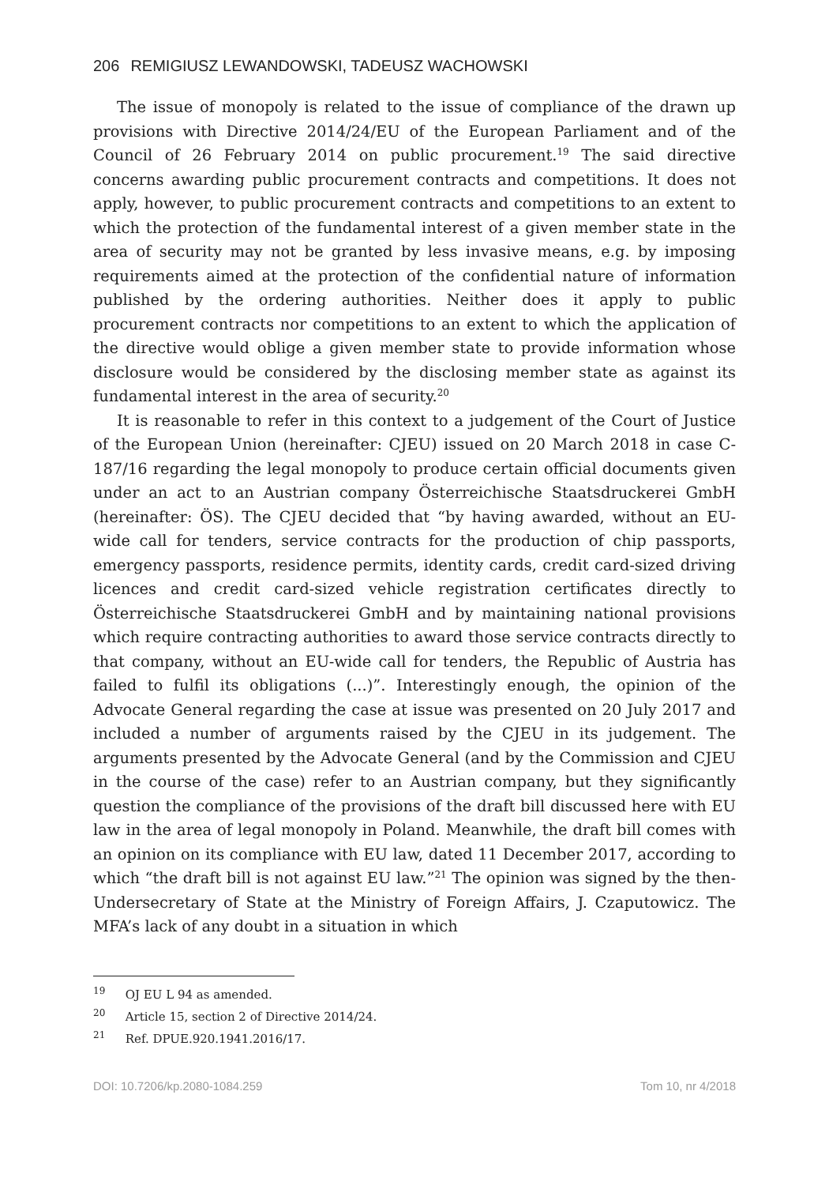206 REMIGIUSZ LEWANDOWSKI, TADEUSZ WACHOWSKI
The issue of monopoly is related to the issue of compliance of the drawn up provisions with Directive 2014/24/EU of the European Parliament and of the Council of 26 February 2014 on public procurement.<sup>19</sup> The said directive concerns awarding public procurement contracts and competitions. It does not apply, however, to public procurement contracts and competitions to an extent to which the protection of the fundamental interest of a given member state in the area of security may not be granted by less invasive means, e.g. by imposing requirements aimed at the protection of the confidential nature of information published by the ordering authorities. Neither does it apply to public procurement contracts nor competitions to an extent to which the application of the directive would oblige a given member state to provide information whose disclosure would be considered by the disclosing member state as against its fundamental interest in the area of security.<sup>20</sup>
It is reasonable to refer in this context to a judgement of the Court of Justice of the European Union (hereinafter: CJEU) issued on 20 March 2018 in case C-187/16 regarding the legal monopoly to produce certain official documents given under an act to an Austrian company Österreichische Staatsdruckerei GmbH (hereinafter: ÖS). The CJEU decided that “by having awarded, without an EU-wide call for tenders, service contracts for the production of chip passports, emergency passports, residence permits, identity cards, credit card-sized driving licences and credit card-sized vehicle registration certificates directly to Österreichische Staatsdruckerei GmbH and by maintaining national provisions which require contracting authorities to award those service contracts directly to that company, without an EU-wide call for tenders, the Republic of Austria has failed to fulfil its obligations (...)”. Interestingly enough, the opinion of the Advocate General regarding the case at issue was presented on 20 July 2017 and included a number of arguments raised by the CJEU in its judgement. The arguments presented by the Advocate General (and by the Commission and CJEU in the course of the case) refer to an Austrian company, but they significantly question the compliance of the provisions of the draft bill discussed here with EU law in the area of legal monopoly in Poland. Meanwhile, the draft bill comes with an opinion on its compliance with EU law, dated 11 December 2017, according to which “the draft bill is not against EU law.”<sup>21</sup> The opinion was signed by the then-Undersecretary of State at the Ministry of Foreign Affairs, J. Czaputowicz. The MFA’s lack of any doubt in a situation in which
<sup>19</sup> OJ EU L 94 as amended.
<sup>20</sup> Article 15, section 2 of Directive 2014/24.
<sup>21</sup> Ref. DPUE.920.1941.2016/17.
DOI: 10.7206/kp.2080-1084.259 Tom 10, nr 4/2018